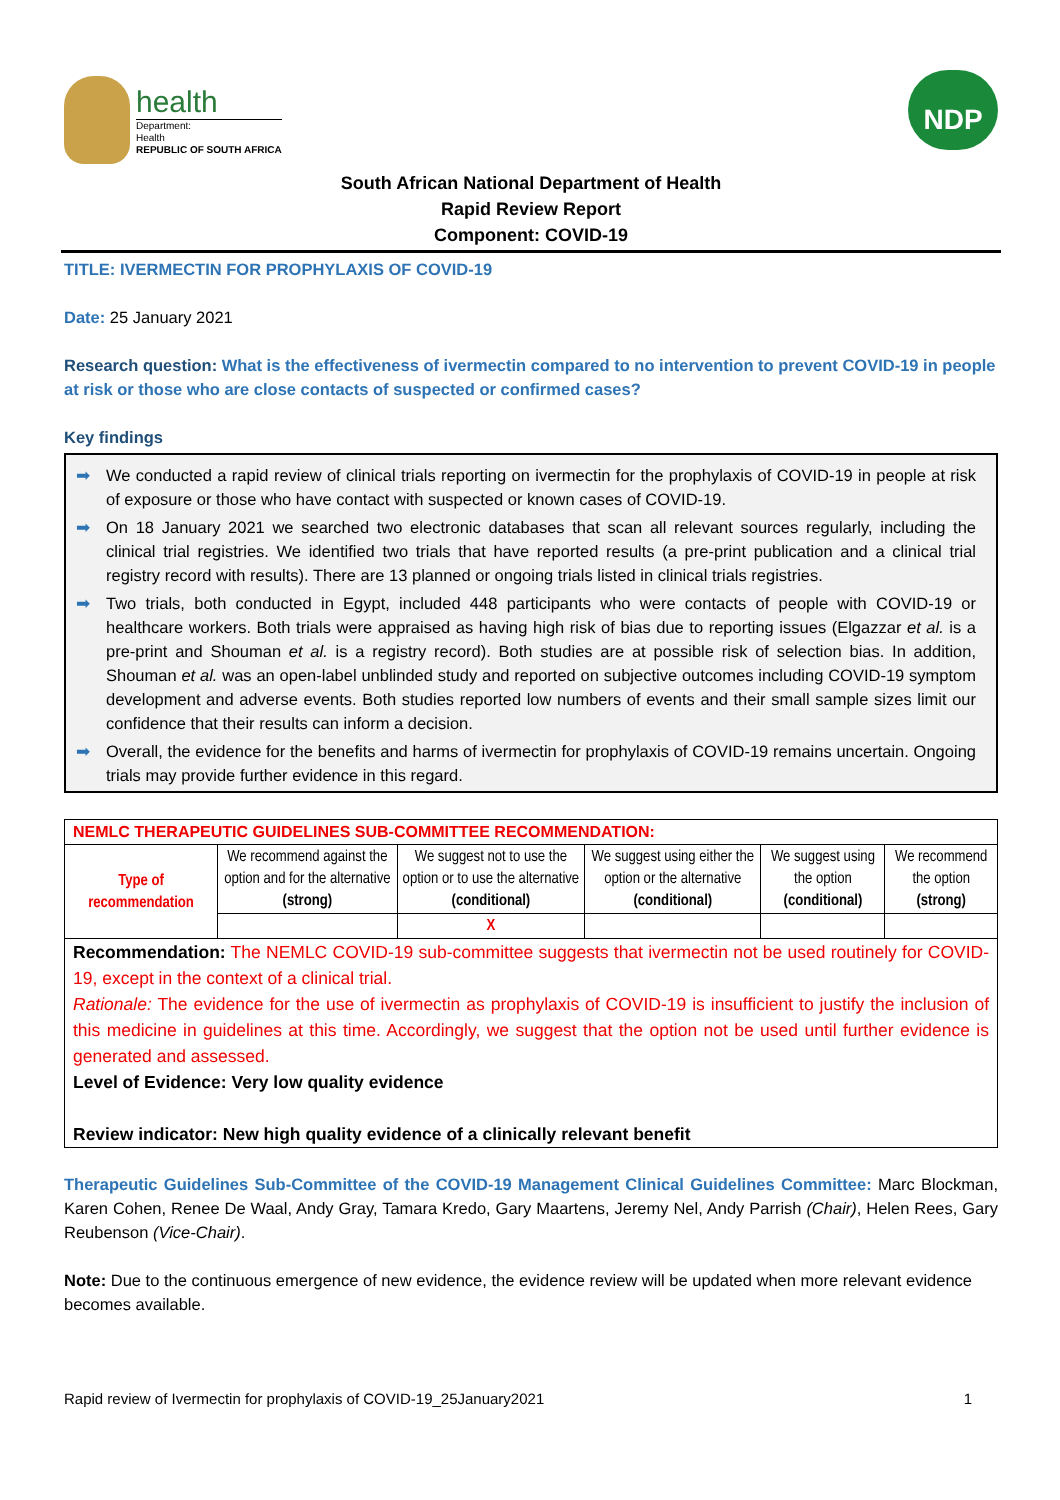health
Department:
Health
REPUBLIC OF SOUTH AFRICA
NDP
South African National Department of Health
Rapid Review Report
Component: COVID-19
TITLE: IVERMECTIN FOR PROPHYLAXIS OF COVID-19
Date: 25 January 2021
Research question: What is the effectiveness of ivermectin compared to no intervention to prevent COVID-19 in people at risk or those who are close contacts of suspected or confirmed cases?
Key findings
➡ We conducted a rapid review of clinical trials reporting on ivermectin for the prophylaxis of COVID-19 in people at risk of exposure or those who have contact with suspected or known cases of COVID-19.
➡ On 18 January 2021 we searched two electronic databases that scan all relevant sources regularly, including the clinical trial registries. We identified two trials that have reported results (a pre-print publication and a clinical trial registry record with results). There are 13 planned or ongoing trials listed in clinical trials registries.
➡ Two trials, both conducted in Egypt, included 448 participants who were contacts of people with COVID-19 or healthcare workers. Both trials were appraised as having high risk of bias due to reporting issues (Elgazzar et al. is a pre-print and Shouman et al. is a registry record). Both studies are at possible risk of selection bias. In addition, Shouman et al. was an open-label unblinded study and reported on subjective outcomes including COVID-19 symptom development and adverse events. Both studies reported low numbers of events and their small sample sizes limit our confidence that their results can inform a decision.
➡ Overall, the evidence for the benefits and harms of ivermectin for prophylaxis of COVID-19 remains uncertain. Ongoing trials may provide further evidence in this regard.
| NEMLC THERAPEUTIC GUIDELINES SUB-COMMITTEE RECOMMENDATION: | | | | | |
| Type of recommendation | We recommend against the option and for the alternative (strong) | We suggest not to use the option or to use the alternative (conditional) | We suggest using either the option or the alternative (conditional) | We suggest using the option (conditional) | We recommend the option (strong) |
| | | X | | | |
| Recommendation: The NEMLC COVID-19 sub-committee suggests that ivermectin not be used routinely for COVID-19, except in the context of a clinical trial. Rationale: The evidence for the use of ivermectin as prophylaxis of COVID-19 is insufficient to justify the inclusion of this medicine in guidelines at this time. Accordingly, we suggest that the option not be used until further evidence is generated and assessed. Level of Evidence: Very low quality evidence Review indicator: New high quality evidence of a clinically relevant benefit | | | | | |
Therapeutic Guidelines Sub-Committee of the COVID-19 Management Clinical Guidelines Committee: Marc Blockman, Karen Cohen, Renee De Waal, Andy Gray, Tamara Kredo, Gary Maartens, Jeremy Nel, Andy Parrish (Chair), Helen Rees, Gary Reubenson (Vice-Chair).
Note: Due to the continuous emergence of new evidence, the evidence review will be updated when more relevant evidence becomes available.
Rapid review of Ivermectin for prophylaxis of COVID-19_25January2021 1